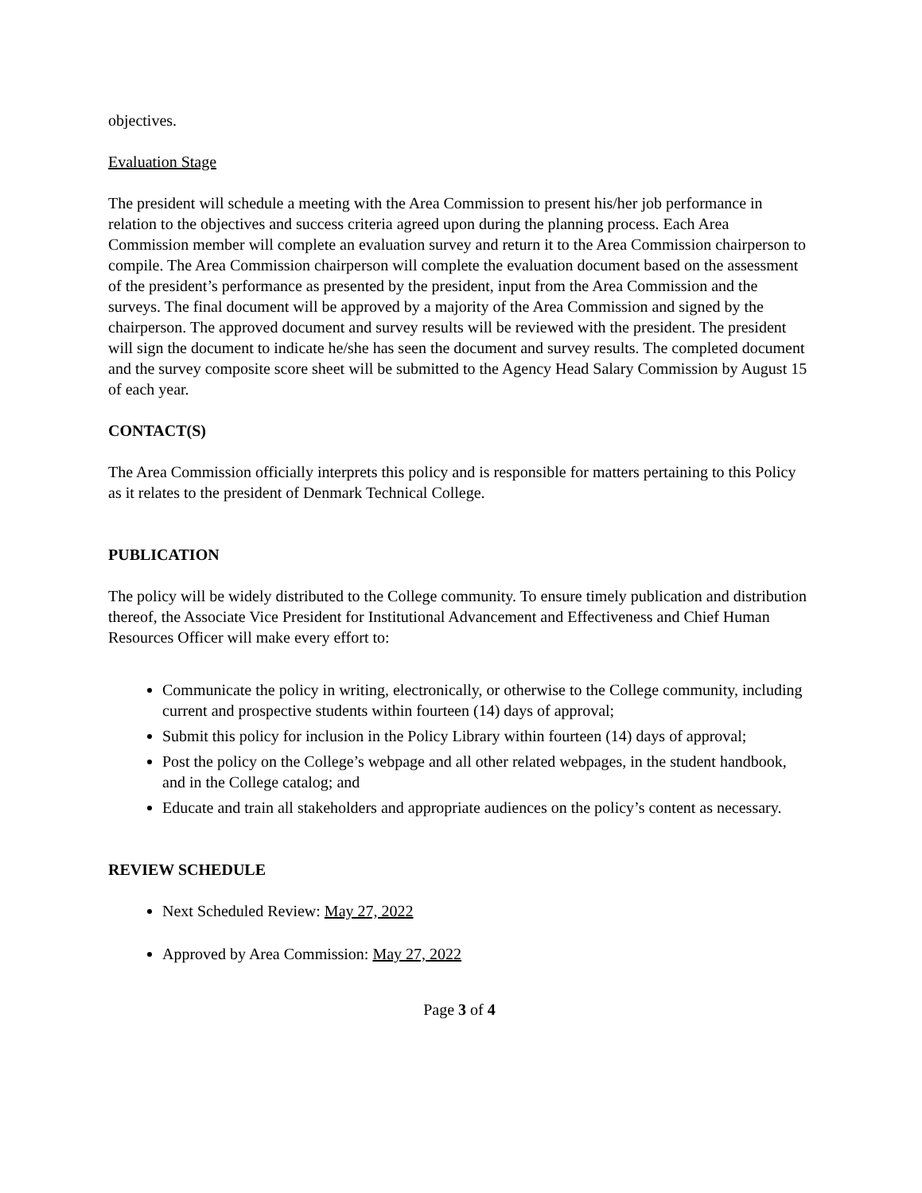objectives.
Evaluation Stage
The president will schedule a meeting with the Area Commission to present his/her job performance in relation to the objectives and success criteria agreed upon during the planning process. Each Area Commission member will complete an evaluation survey and return it to the Area Commission chairperson to compile. The Area Commission chairperson will complete the evaluation document based on the assessment of the president’s performance as presented by the president, input from the Area Commission and the surveys. The final document will be approved by a majority of the Area Commission and signed by the chairperson. The approved document and survey results will be reviewed with the president. The president will sign the document to indicate he/she has seen the document and survey results. The completed document and the survey composite score sheet will be submitted to the Agency Head Salary Commission by August 15 of each year.
CONTACT(S)
The Area Commission officially interprets this policy and is responsible for matters pertaining to this Policy as it relates to the president of Denmark Technical College.
PUBLICATION
The policy will be widely distributed to the College community. To ensure timely publication and distribution thereof, the Associate Vice President for Institutional Advancement and Effectiveness and Chief Human Resources Officer will make every effort to:
Communicate the policy in writing, electronically, or otherwise to the College community, including current and prospective students within fourteen (14) days of approval;
Submit this policy for inclusion in the Policy Library within fourteen (14) days of approval;
Post the policy on the College’s webpage and all other related webpages, in the student handbook, and in the College catalog; and
Educate and train all stakeholders and appropriate audiences on the policy’s content as necessary.
REVIEW SCHEDULE
Next Scheduled Review: May 27, 2022
Approved by Area Commission: May 27, 2022
Page 3 of 4